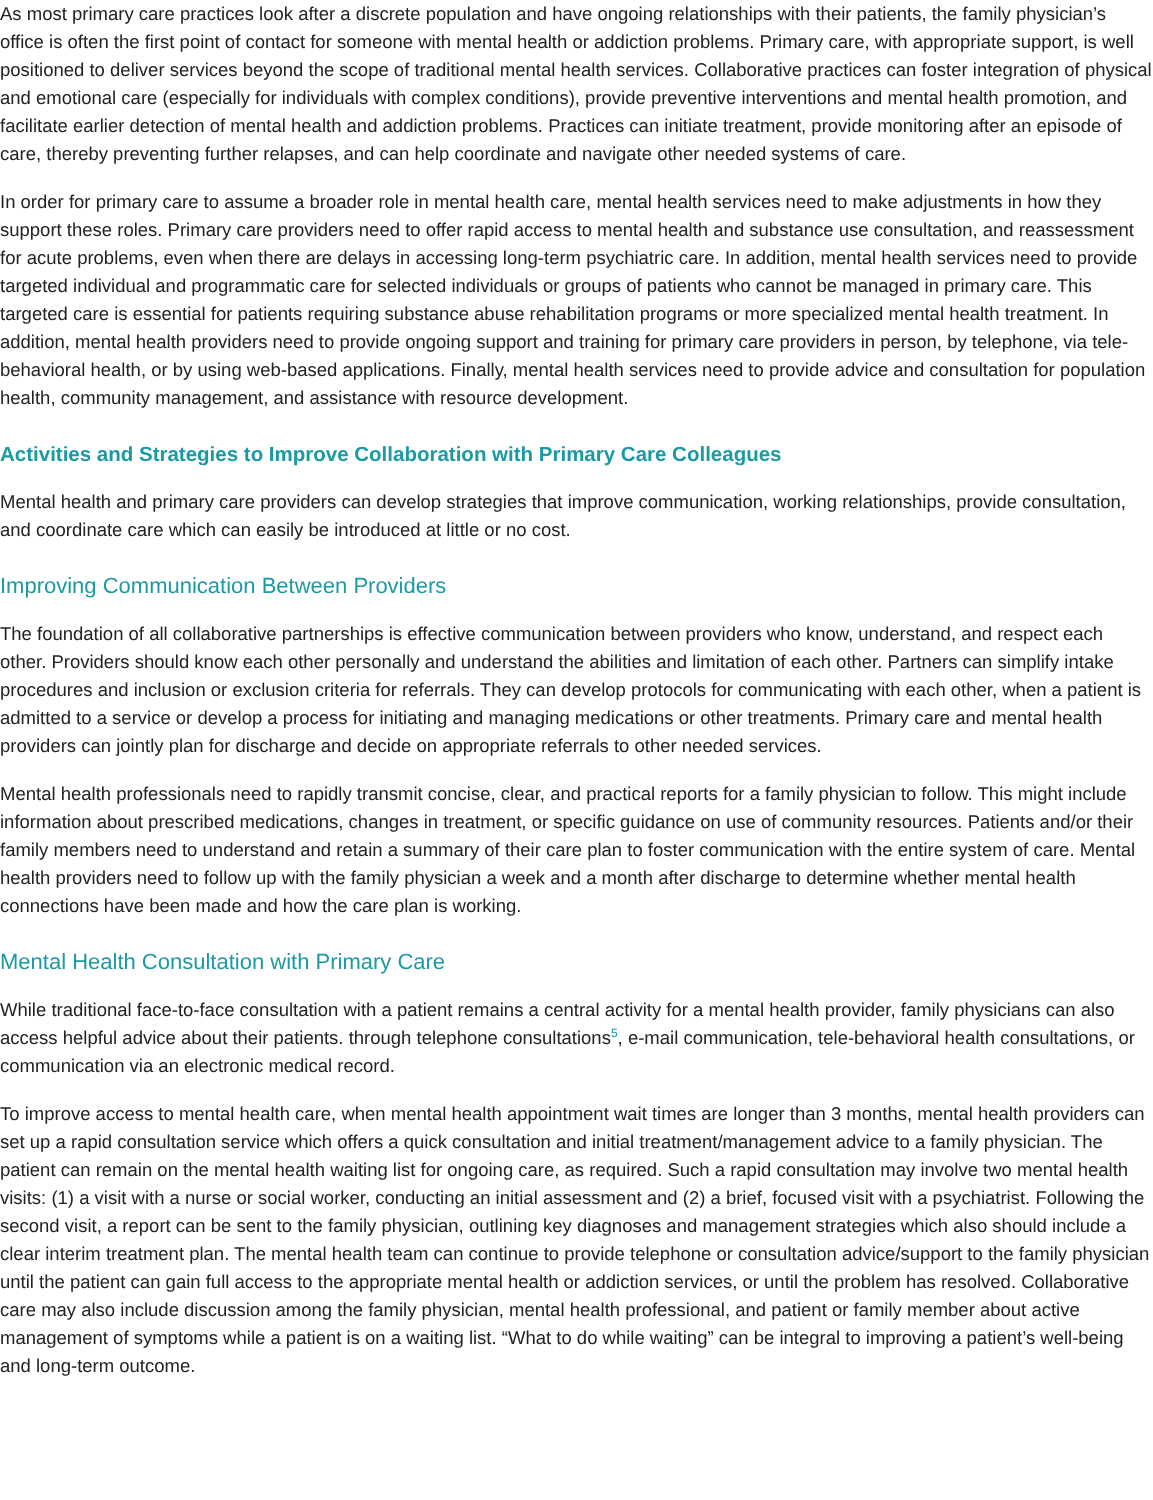As most primary care practices look after a discrete population and have ongoing relationships with their patients, the family physician’s office is often the first point of contact for someone with mental health or addiction problems. Primary care, with appropriate support, is well positioned to deliver services beyond the scope of traditional mental health services. Collaborative practices can foster integration of physical and emotional care (especially for individuals with complex conditions), provide preventive interventions and mental health promotion, and facilitate earlier detection of mental health and addiction problems. Practices can initiate treatment, provide monitoring after an episode of care, thereby preventing further relapses, and can help coordinate and navigate other needed systems of care.
In order for primary care to assume a broader role in mental health care, mental health services need to make adjustments in how they support these roles. Primary care providers need to offer rapid access to mental health and substance use consultation, and reassessment for acute problems, even when there are delays in accessing long-term psychiatric care. In addition, mental health services need to provide targeted individual and programmatic care for selected individuals or groups of patients who cannot be managed in primary care. This targeted care is essential for patients requiring substance abuse rehabilitation programs or more specialized mental health treatment. In addition, mental health providers need to provide ongoing support and training for primary care providers in person, by telephone, via tele-behavioral health, or by using web-based applications. Finally, mental health services need to provide advice and consultation for population health, community management, and assistance with resource development.
Activities and Strategies to Improve Collaboration with Primary Care Colleagues
Mental health and primary care providers can develop strategies that improve communication, working relationships, provide consultation, and coordinate care which can easily be introduced at little or no cost.
Improving Communication Between Providers
The foundation of all collaborative partnerships is effective communication between providers who know, understand, and respect each other. Providers should know each other personally and understand the abilities and limitation of each other. Partners can simplify intake procedures and inclusion or exclusion criteria for referrals. They can develop protocols for communicating with each other, when a patient is admitted to a service or develop a process for initiating and managing medications or other treatments. Primary care and mental health providers can jointly plan for discharge and decide on appropriate referrals to other needed services.
Mental health professionals need to rapidly transmit concise, clear, and practical reports for a family physician to follow. This might include information about prescribed medications, changes in treatment, or specific guidance on use of community resources. Patients and/or their family members need to understand and retain a summary of their care plan to foster communication with the entire system of care. Mental health providers need to follow up with the family physician a week and a month after discharge to determine whether mental health connections have been made and how the care plan is working.
Mental Health Consultation with Primary Care
While traditional face-to-face consultation with a patient remains a central activity for a mental health provider, family physicians can also access helpful advice about their patients. through telephone consultations<sup>5</sup>, e-mail communication, tele-behavioral health consultations, or communication via an electronic medical record.
To improve access to mental health care, when mental health appointment wait times are longer than 3 months, mental health providers can set up a rapid consultation service which offers a quick consultation and initial treatment/management advice to a family physician. The patient can remain on the mental health waiting list for ongoing care, as required. Such a rapid consultation may involve two mental health visits: (1) a visit with a nurse or social worker, conducting an initial assessment and (2) a brief, focused visit with a psychiatrist. Following the second visit, a report can be sent to the family physician, outlining key diagnoses and management strategies which also should include a clear interim treatment plan. The mental health team can continue to provide telephone or consultation advice/support to the family physician until the patient can gain full access to the appropriate mental health or addiction services, or until the problem has resolved. Collaborative care may also include discussion among the family physician, mental health professional, and patient or family member about active management of symptoms while a patient is on a waiting list. “What to do while waiting” can be integral to improving a patient’s well-being and long-term outcome.